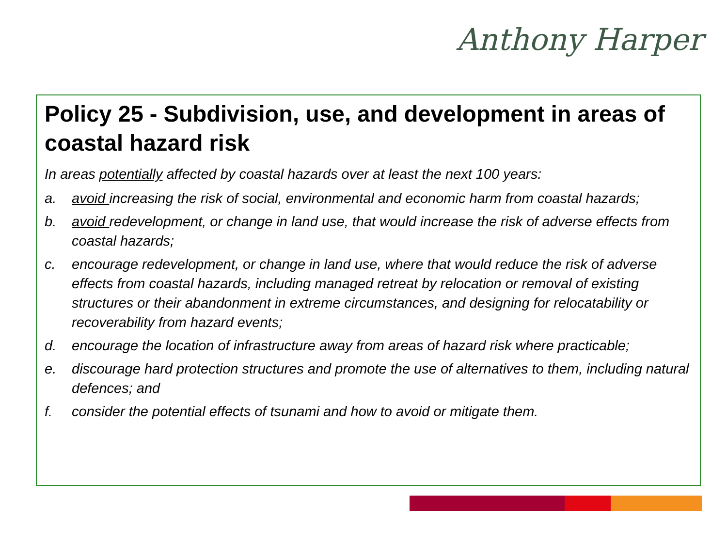Anthony Harper
Policy 25 - Subdivision, use, and development in areas of coastal hazard risk
In areas potentially affected by coastal hazards over at least the next 100 years:
a. avoid increasing the risk of social, environmental and economic harm from coastal hazards;
b. avoid redevelopment, or change in land use, that would increase the risk of adverse effects from coastal hazards;
c. encourage redevelopment, or change in land use, where that would reduce the risk of adverse effects from coastal hazards, including managed retreat by relocation or removal of existing structures or their abandonment in extreme circumstances, and designing for relocatability or recoverability from hazard events;
d. encourage the location of infrastructure away from areas of hazard risk where practicable;
e. discourage hard protection structures and promote the use of alternatives to them, including natural defences; and
f. consider the potential effects of tsunami and how to avoid or mitigate them.